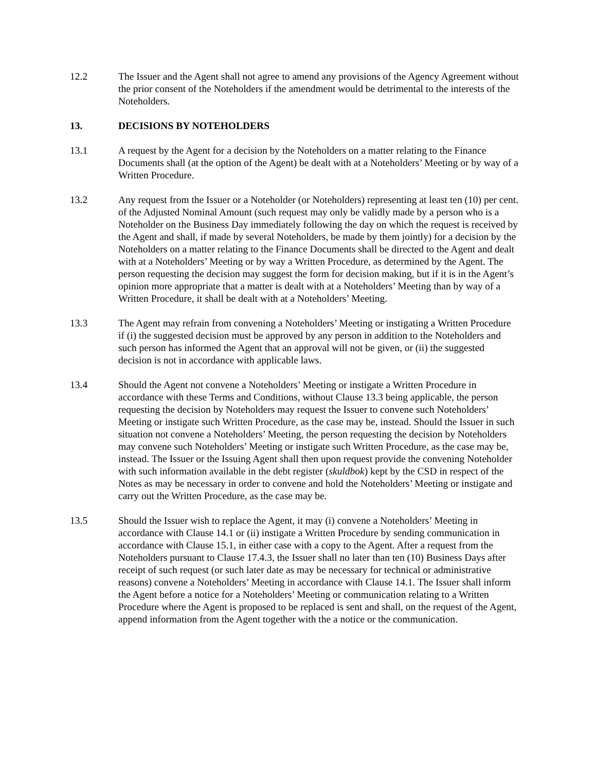12.2 The Issuer and the Agent shall not agree to amend any provisions of the Agency Agreement without the prior consent of the Noteholders if the amendment would be detrimental to the interests of the Noteholders.
13. DECISIONS BY NOTEHOLDERS
13.1 A request by the Agent for a decision by the Noteholders on a matter relating to the Finance Documents shall (at the option of the Agent) be dealt with at a Noteholders’ Meeting or by way of a Written Procedure.
13.2 Any request from the Issuer or a Noteholder (or Noteholders) representing at least ten (10) per cent. of the Adjusted Nominal Amount (such request may only be validly made by a person who is a Noteholder on the Business Day immediately following the day on which the request is received by the Agent and shall, if made by several Noteholders, be made by them jointly) for a decision by the Noteholders on a matter relating to the Finance Documents shall be directed to the Agent and dealt with at a Noteholders’ Meeting or by way a Written Procedure, as determined by the Agent. The person requesting the decision may suggest the form for decision making, but if it is in the Agent’s opinion more appropriate that a matter is dealt with at a Noteholders’ Meeting than by way of a Written Procedure, it shall be dealt with at a Noteholders’ Meeting.
13.3 The Agent may refrain from convening a Noteholders’ Meeting or instigating a Written Procedure if (i) the suggested decision must be approved by any person in addition to the Noteholders and such person has informed the Agent that an approval will not be given, or (ii) the suggested decision is not in accordance with applicable laws.
13.4 Should the Agent not convene a Noteholders’ Meeting or instigate a Written Procedure in accordance with these Terms and Conditions, without Clause 13.3 being applicable, the person requesting the decision by Noteholders may request the Issuer to convene such Noteholders’ Meeting or instigate such Written Procedure, as the case may be, instead. Should the Issuer in such situation not convene a Noteholders’ Meeting, the person requesting the decision by Noteholders may convene such Noteholders’ Meeting or instigate such Written Procedure, as the case may be, instead. The Issuer or the Issuing Agent shall then upon request provide the convening Noteholder with such information available in the debt register (skuldbok) kept by the CSD in respect of the Notes as may be necessary in order to convene and hold the Noteholders’ Meeting or instigate and carry out the Written Procedure, as the case may be.
13.5 Should the Issuer wish to replace the Agent, it may (i) convene a Noteholders’ Meeting in accordance with Clause 14.1 or (ii) instigate a Written Procedure by sending communication in accordance with Clause 15.1, in either case with a copy to the Agent. After a request from the Noteholders pursuant to Clause 17.4.3, the Issuer shall no later than ten (10) Business Days after receipt of such request (or such later date as may be necessary for technical or administrative reasons) convene a Noteholders’ Meeting in accordance with Clause 14.1. The Issuer shall inform the Agent before a notice for a Noteholders’ Meeting or communication relating to a Written Procedure where the Agent is proposed to be replaced is sent and shall, on the request of the Agent, append information from the Agent together with the a notice or the communication.